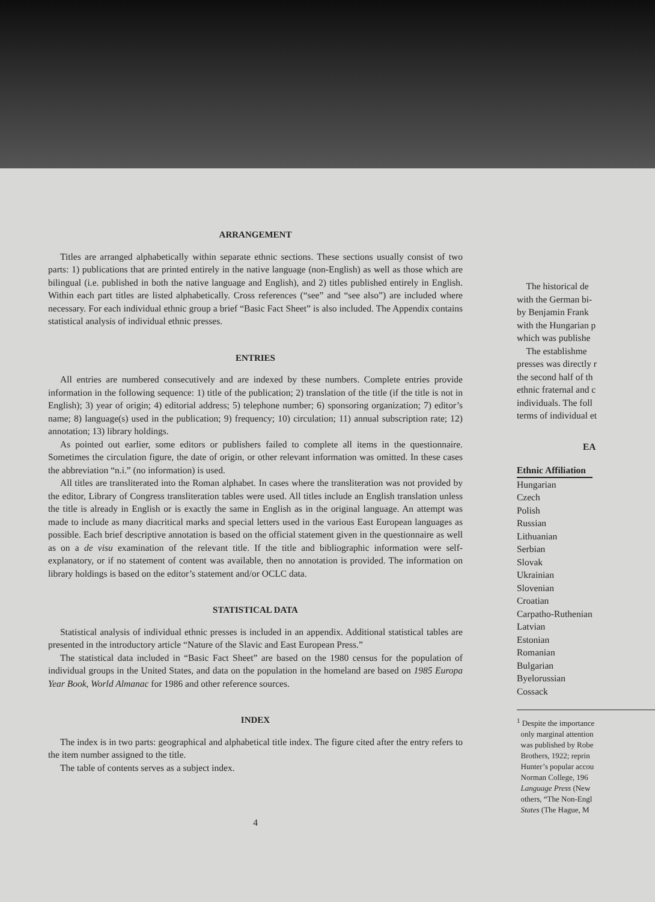ARRANGEMENT
Titles are arranged alphabetically within separate ethnic sections. These sections usually consist of two parts: 1) publications that are printed entirely in the native language (non-English) as well as those which are bilingual (i.e. published in both the native language and English), and 2) titles published entirely in English. Within each part titles are listed alphabetically. Cross references (“see” and “see also”) are included where necessary. For each individual ethnic group a brief “Basic Fact Sheet” is also included. The Appendix contains statistical analysis of individual ethnic presses.
ENTRIES
All entries are numbered consecutively and are indexed by these numbers. Complete entries provide information in the following sequence: 1) title of the publication; 2) translation of the title (if the title is not in English); 3) year of origin; 4) editorial address; 5) telephone number; 6) sponsoring organization; 7) editor’s name; 8) language(s) used in the publication; 9) frequency; 10) circulation; 11) annual subscription rate; 12) annotation; 13) library holdings.
As pointed out earlier, some editors or publishers failed to complete all items in the questionnaire. Sometimes the circulation figure, the date of origin, or other relevant information was omitted. In these cases the abbreviation “n.i.” (no information) is used.
All titles are transliterated into the Roman alphabet. In cases where the transliteration was not provided by the editor, Library of Congress transliteration tables were used. All titles include an English translation unless the title is already in English or is exactly the same in English as in the original language. An attempt was made to include as many diacritical marks and special letters used in the various East European languages as possible. Each brief descriptive annotation is based on the official statement given in the questionnaire as well as on a de visu examination of the relevant title. If the title and bibliographic information were self-explanatory, or if no statement of content was available, then no annotation is provided. The information on library holdings is based on the editor’s statement and/or OCLC data.
STATISTICAL DATA
Statistical analysis of individual ethnic presses is included in an appendix. Additional statistical tables are presented in the introductory article “Nature of the Slavic and East European Press.”
The statistical data included in “Basic Fact Sheet” are based on the 1980 census for the population of individual groups in the United States, and data on the population in the homeland are based on 1985 Europa Year Book, World Almanac for 1986 and other reference sources.
INDEX
The index is in two parts: geographical and alphabetical title index. The figure cited after the entry refers to the item number assigned to the title.
The table of contents serves as a subject index.
4
The historical de
with the German bi-
by Benjamin Frank
with the Hungarian p
which was publishe
The establishme
presses was directly r
the second half of th
ethnic fraternal and c
individuals. The foll
terms of individual et
EA
| Ethnic Affiliation |
| --- |
| Hungarian |
| Czech |
| Polish |
| Russian |
| Lithuanian |
| Serbian |
| Slovak |
| Ukrainian |
| Slovenian |
| Croatian |
| Carpatho-Ruthenian |
| Latvian |
| Estonian |
| Romanian |
| Bulgarian |
| Byelorussian |
| Cossack |
<sup>1</sup> Despite the importance
only marginal attention
was published by Robe
Brothers, 1922; reprin
Hunter’s popular accou
Norman College, 196
Language Press (New
others, “The Non-Engl
States (The Hague, M